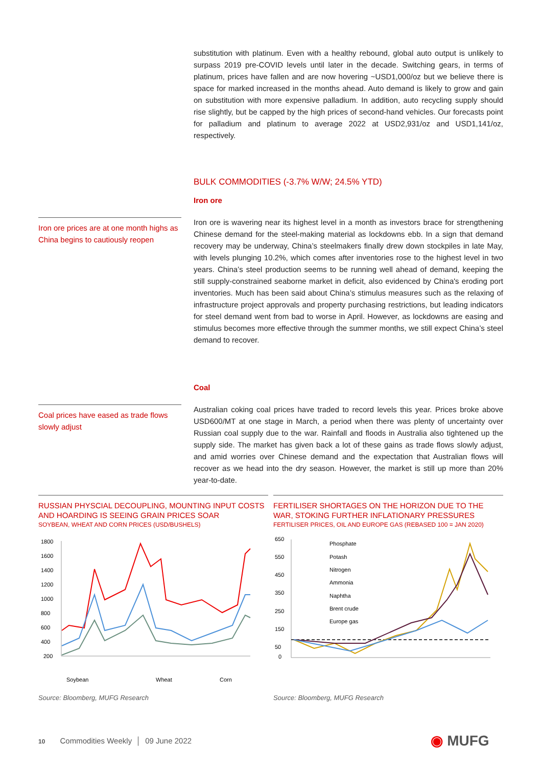substitution with platinum. Even with a healthy rebound, global auto output is unlikely to surpass 2019 pre-COVID levels until later in the decade. Switching gears, in terms of platinum, prices have fallen and are now hovering ~USD1,000/oz but we believe there is space for marked increased in the months ahead. Auto demand is likely to grow and gain on substitution with more expensive palladium. In addition, auto recycling supply should rise slightly, but be capped by the high prices of second-hand vehicles. Our forecasts point for palladium and platinum to average 2022 at USD2,931/oz and USD1,141/oz, respectively.
BULK COMMODITIES (-3.7% W/W; 24.5% YTD)
Iron ore
Iron ore prices are at one month highs as China begins to cautiously reopen
Iron ore is wavering near its highest level in a month as investors brace for strengthening Chinese demand for the steel-making material as lockdowns ebb. In a sign that demand recovery may be underway, China’s steelmakers finally drew down stockpiles in late May, with levels plunging 10.2%, which comes after inventories rose to the highest level in two years. China’s steel production seems to be running well ahead of demand, keeping the still supply-constrained seaborne market in deficit, also evidenced by China's eroding port inventories. Much has been said about China’s stimulus measures such as the relaxing of infrastructure project approvals and property purchasing restrictions, but leading indicators for steel demand went from bad to worse in April. However, as lockdowns are easing and stimulus becomes more effective through the summer months, we still expect China’s steel demand to recover.
Coal
Coal prices have eased as trade flows slowly adjust
Australian coking coal prices have traded to record levels this year. Prices broke above USD600/MT at one stage in March, a period when there was plenty of uncertainty over Russian coal supply due to the war. Rainfall and floods in Australia also tightened up the supply side. The market has given back a lot of these gains as trade flows slowly adjust, and amid worries over Chinese demand and the expectation that Australian flows will recover as we head into the dry season. However, the market is still up more than 20% year-to-date.
RUSSIAN PHYSCIAL DECOUPLING, MOUNTING INPUT COSTS AND HOARDING IS SEEING GRAIN PRICES SOAR
SOYBEAN, WHEAT AND CORN PRICES (USD/BUSHELS)
1800
1600
1400
1200
1000
800
600
400
200
Soybean
Wheat
Corn
Source: Bloomberg, MUFG Research
FERTILISER SHORTAGES ON THE HORIZON DUE TO THE WAR, STOKING FURTHER INFLATIONARY PRESSURES
FERTILISER PRICES, OIL AND EUROPE GAS (REBASED 100 = JAN 2020)
650
550
450
350
250
150
50
0
Phosphate
Potash
Nitrogen
Ammonia
Naphtha
Brent crude
Europe gas
Source: Bloomberg, MUFG Research
10 Commodities Weekly │ 09 June 2022
◉ MUFG